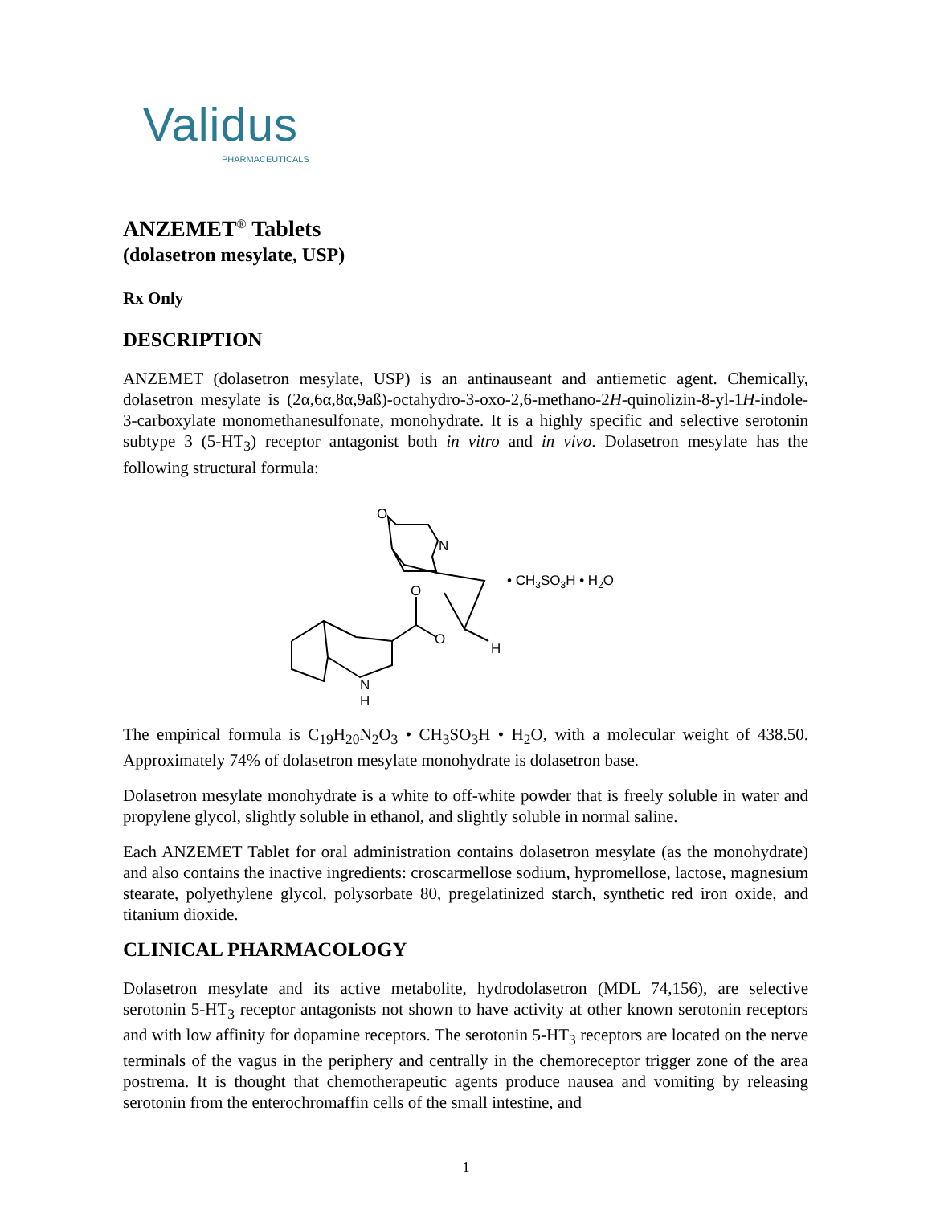Validus
PHARMACEUTICALS
ANZEMET<sup>®</sup> Tablets
(dolasetron mesylate, USP)
Rx Only
DESCRIPTION
ANZEMET (dolasetron mesylate, USP) is an antinauseant and antiemetic agent. Chemically, dolasetron mesylate is (2α,6α,8α,9aß)-octahydro-3-oxo-2,6-methano-2H-quinolizin-8-yl-1H-indole-3-carboxylate monomethanesulfonate, monohydrate. It is a highly specific and selective serotonin subtype 3 (5-HT<sub>3</sub>) receptor antagonist both in vitro and in vivo. Dolasetron mesylate has the following structural formula:
O
N
O
O
H
N
H
• CH3SO3H • H2O
The empirical formula is C<sub>19</sub>H<sub>20</sub>N<sub>2</sub>O<sub>3</sub> • CH<sub>3</sub>SO<sub>3</sub>H • H<sub>2</sub>O, with a molecular weight of 438.50. Approximately 74% of dolasetron mesylate monohydrate is dolasetron base.
Dolasetron mesylate monohydrate is a white to off-white powder that is freely soluble in water and propylene glycol, slightly soluble in ethanol, and slightly soluble in normal saline.
Each ANZEMET Tablet for oral administration contains dolasetron mesylate (as the monohydrate) and also contains the inactive ingredients: croscarmellose sodium, hypromellose, lactose, magnesium stearate, polyethylene glycol, polysorbate 80, pregelatinized starch, synthetic red iron oxide, and titanium dioxide.
CLINICAL PHARMACOLOGY
Dolasetron mesylate and its active metabolite, hydrodolasetron (MDL 74,156), are selective serotonin 5-HT<sub>3</sub> receptor antagonists not shown to have activity at other known serotonin receptors and with low affinity for dopamine receptors. The serotonin 5-HT<sub>3</sub> receptors are located on the nerve terminals of the vagus in the periphery and centrally in the chemoreceptor trigger zone of the area postrema. It is thought that chemotherapeutic agents produce nausea and vomiting by releasing serotonin from the enterochromaffin cells of the small intestine, and
1